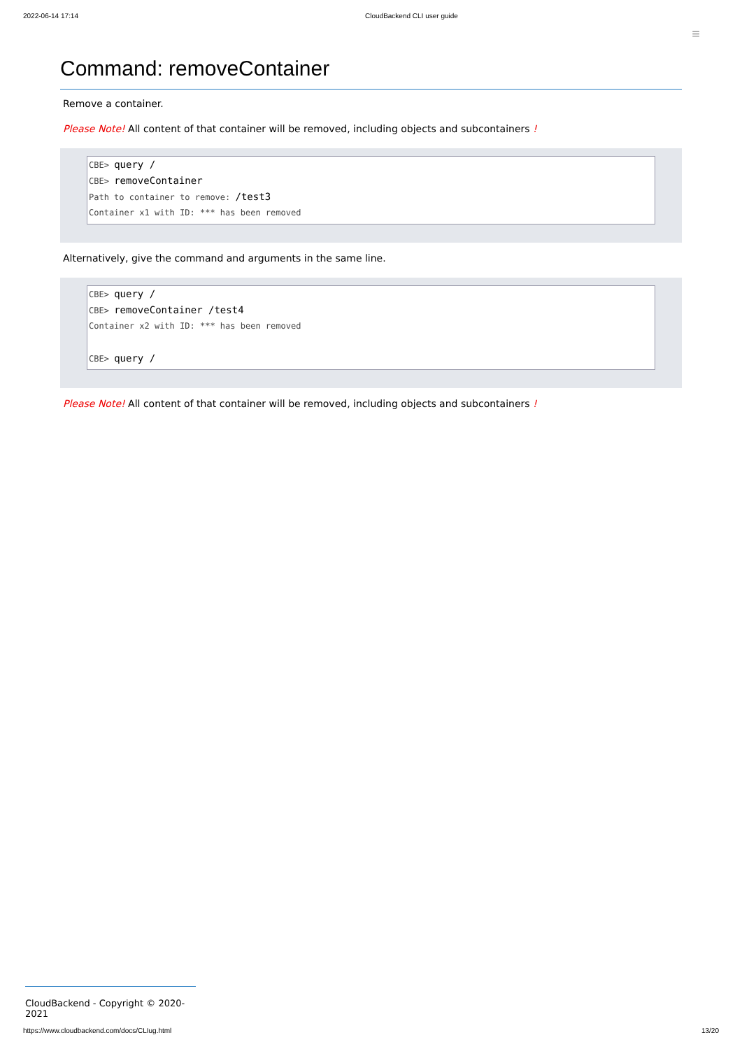2022-06-14 17:14 CloudBackend CLI user guide
≡
Command: removeContainer
Remove a container.
Please Note! All content of that container will be removed, including objects and subcontainers !
CBE> query /
CBE> removeContainer
Path to container to remove: /test3
Container x1 with ID: *** has been removed
Alternatively, give the command and arguments in the same line.
CBE> query /
CBE> removeContainer /test4
Container x2 with ID: *** has been removed
CBE> query /
Please Note! All content of that container will be removed, including objects and subcontainers !
CloudBackend - Copyright © 2020-2021
https://www.cloudbackend.com/docs/CLIug.html 13/20